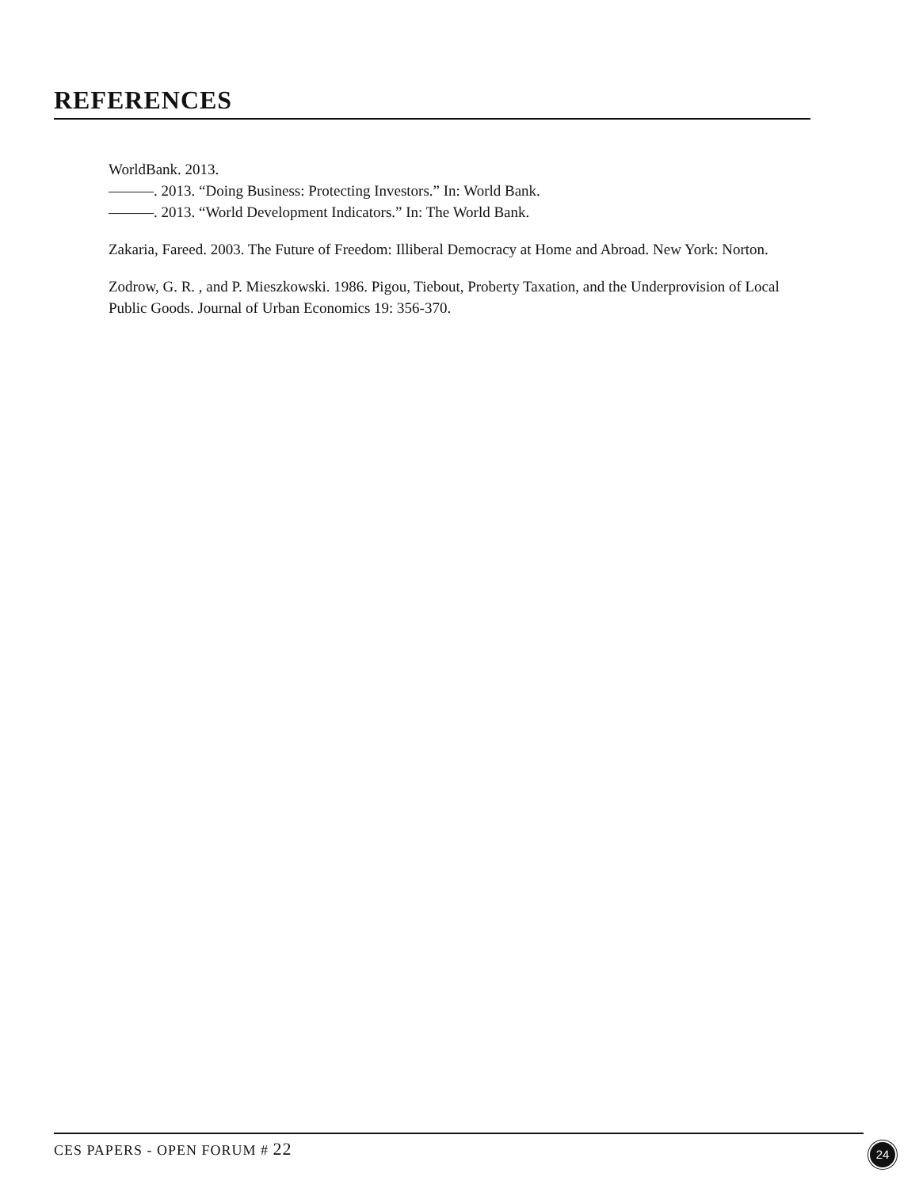REFERENCES
WorldBank. 2013.
———. 2013. “Doing Business: Protecting Investors.” In: World Bank.
———. 2013. “World Development Indicators.” In: The World Bank.
Zakaria, Fareed. 2003. The Future of Freedom: Illiberal Democracy at Home and Abroad. New York: Norton.
Zodrow, G. R. , and P. Mieszkowski. 1986. Pigou, Tiebout, Proberty Taxation, and the Underprovision of Local Public Goods. Journal of Urban Economics 19: 356-370.
CES PAPERS - OPEN FORUM # 22 24